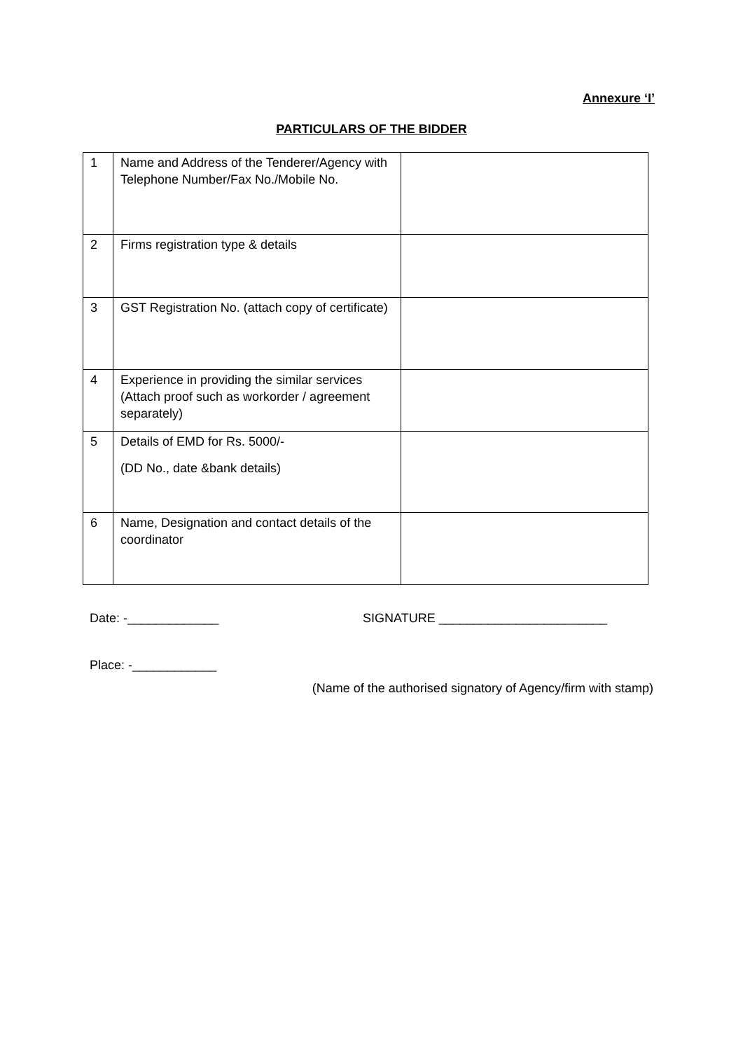Annexure ‘I’
PARTICULARS OF THE BIDDER
| 1 | Name and Address of the Tenderer/Agency with Telephone Number/Fax No./Mobile No. | |
| 2 | Firms registration type & details | |
| 3 | GST Registration No. (attach copy of certificate) | |
| 4 | Experience in providing the similar services (Attach proof such as workorder / agreement separately) | |
| 5 | Details of EMD for Rs. 5000/- (DD No., date &bank details) | |
| 6 | Name, Designation and contact details of the coordinator | |
Date: -_____________ SIGNATURE ________________________
Place: -____________
(Name of the authorised signatory of Agency/firm with stamp)